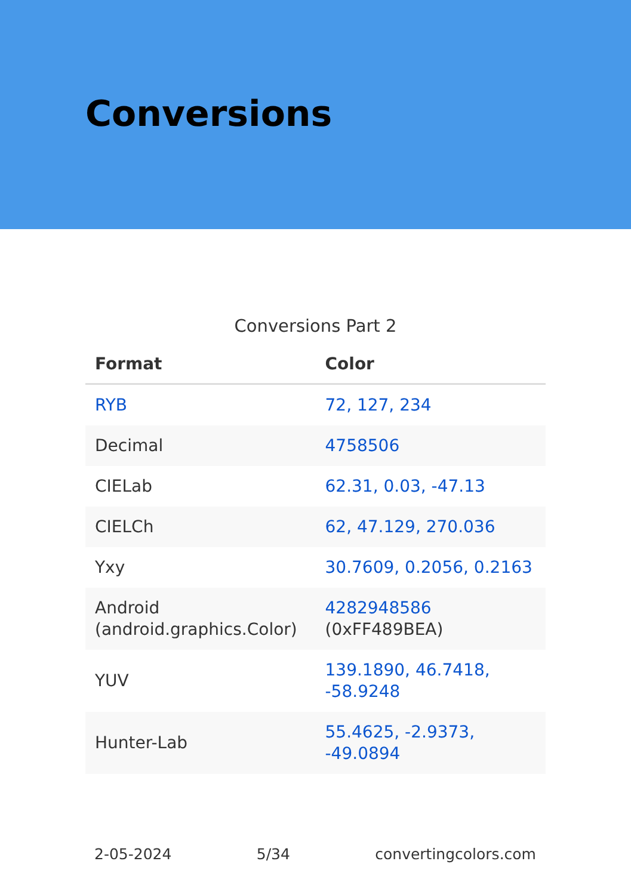Conversions
Conversions Part 2
| Format | Color |
| --- | --- |
| RYB | 72, 127, 234 |
| Decimal | 4758506 |
| CIELab | 62.31, 0.03, -47.13 |
| CIELCh | 62, 47.129, 270.036 |
| Yxy | 30.7609, 0.2056, 0.2163 |
| Android (android.graphics.Color) | 4282948586 (0xFF489BEA) |
| YUV | 139.1890, 46.7418, -58.9248 |
| Hunter-Lab | 55.4625, -2.9373, -49.0894 |
2-05-2024 5/34 convertingcolors.com